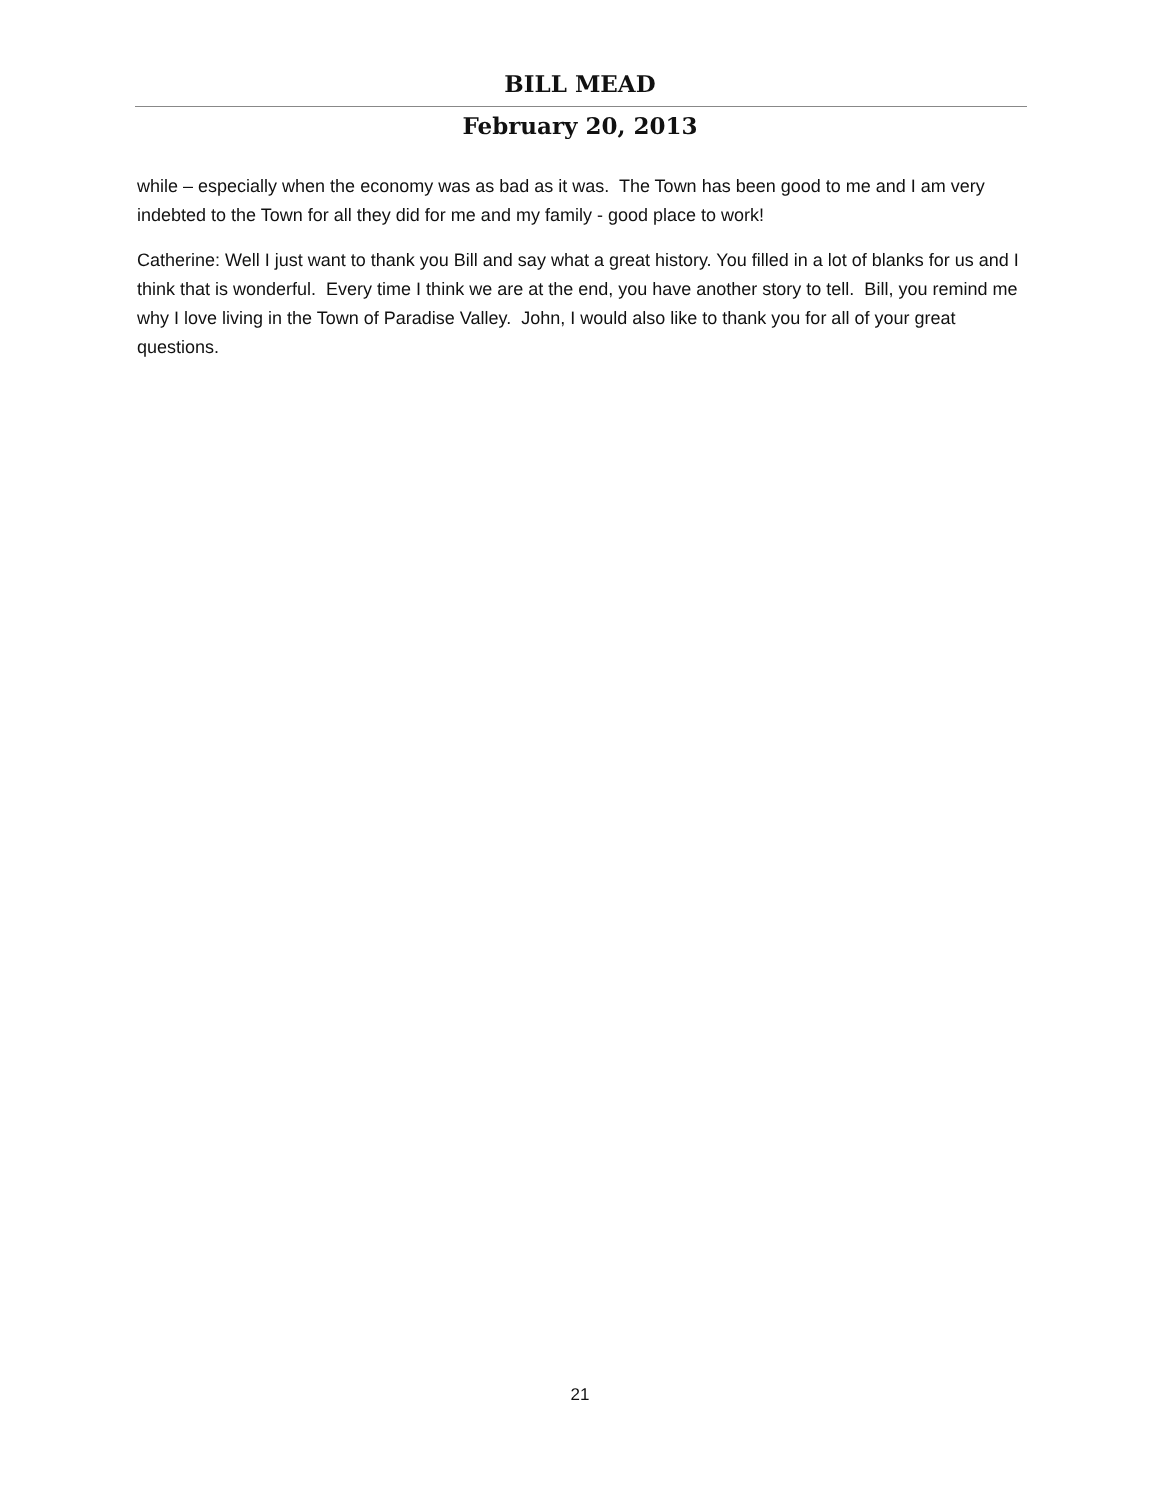BILL MEAD
February 20, 2013
while – especially when the economy was as bad as it was. The Town has been good to me and I am very indebted to the Town for all they did for me and my family - good place to work!
Catherine: Well I just want to thank you Bill and say what a great history. You filled in a lot of blanks for us and I think that is wonderful. Every time I think we are at the end, you have another story to tell. Bill, you remind me why I love living in the Town of Paradise Valley. John, I would also like to thank you for all of your great questions.
21